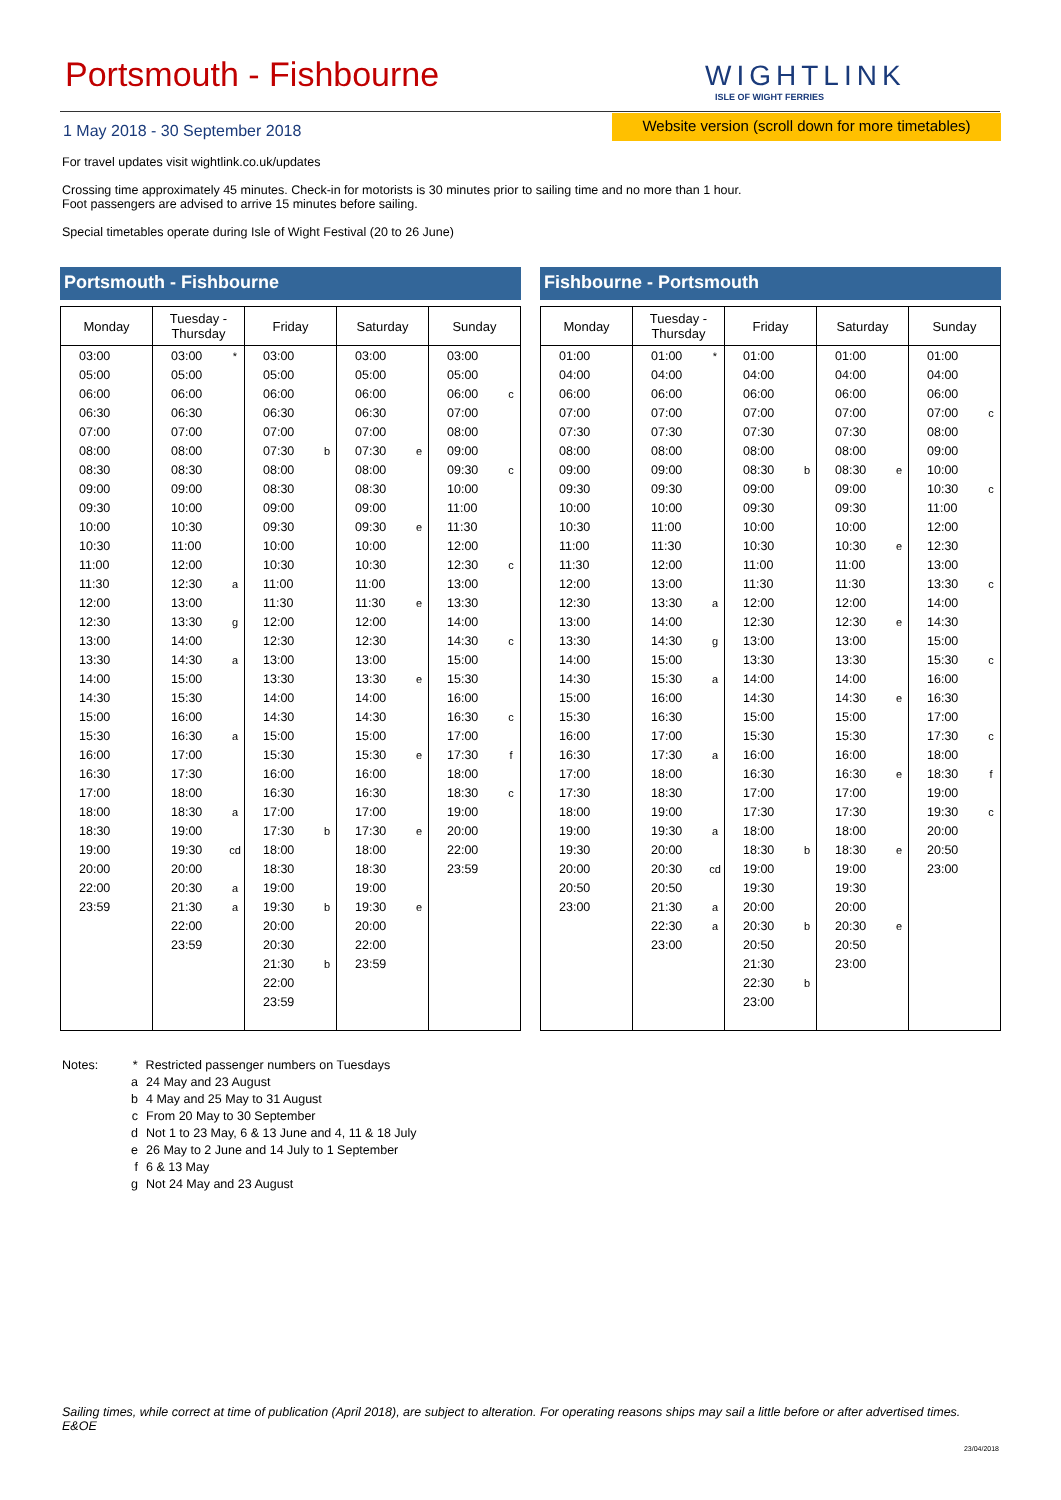Portsmouth - Fishbourne WIGHTLINK
ISLE OF WIGHT FERRIES
1 May 2018 - 30 September 2018
Website version (scroll down for more timetables)
For travel updates visit wightlink.co.uk/updates
Crossing time approximately 45 minutes. Check-in for motorists is 30 minutes prior to sailing time and no more than 1 hour.
Foot passengers are advised to arrive 15 minutes before sailing.
Special timetables operate during Isle of Wight Festival (20 to 26 June)
Portsmouth - Fishbourne
| Monday | | Tuesday - Thursday | | Friday | | Saturday | | Sunday | |
| --- | --- | --- | --- | --- | --- | --- | --- | --- | --- |
| 03:00 | | 03:00 | * | 03:00 | | 03:00 | | 03:00 | |
| 05:00 | | 05:00 | | 05:00 | | 05:00 | | 05:00 | |
| 06:00 | | 06:00 | | 06:00 | | 06:00 | | 06:00 | c |
| 06:30 | | 06:30 | | 06:30 | | 06:30 | | 07:00 | |
| 07:00 | | 07:00 | | 07:00 | | 07:00 | | 08:00 | |
| 08:00 | | 08:00 | | 07:30 | b | 07:30 | e | 09:00 | |
| 08:30 | | 08:30 | | 08:00 | | 08:00 | | 09:30 | c |
| 09:00 | | 09:00 | | 08:30 | | 08:30 | | 10:00 | |
| 09:30 | | 10:00 | | 09:00 | | 09:00 | | 11:00 | |
| 10:00 | | 10:30 | | 09:30 | | 09:30 | e | 11:30 | |
| 10:30 | | 11:00 | | 10:00 | | 10:00 | | 12:00 | |
| 11:00 | | 12:00 | | 10:30 | | 10:30 | | 12:30 | c |
| 11:30 | | 12:30 | a | 11:00 | | 11:00 | | 13:00 | |
| 12:00 | | 13:00 | | 11:30 | | 11:30 | e | 13:30 | |
| 12:30 | | 13:30 | g | 12:00 | | 12:00 | | 14:00 | |
| 13:00 | | 14:00 | | 12:30 | | 12:30 | | 14:30 | c |
| 13:30 | | 14:30 | a | 13:00 | | 13:00 | | 15:00 | |
| 14:00 | | 15:00 | | 13:30 | | 13:30 | e | 15:30 | |
| 14:30 | | 15:30 | | 14:00 | | 14:00 | | 16:00 | |
| 15:00 | | 16:00 | | 14:30 | | 14:30 | | 16:30 | c |
| 15:30 | | 16:30 | a | 15:00 | | 15:00 | | 17:00 | |
| 16:00 | | 17:00 | | 15:30 | | 15:30 | e | 17:30 | f |
| 16:30 | | 17:30 | | 16:00 | | 16:00 | | 18:00 | |
| 17:00 | | 18:00 | | 16:30 | | 16:30 | | 18:30 | c |
| 18:00 | | 18:30 | a | 17:00 | | 17:00 | | 19:00 | |
| 18:30 | | 19:00 | | 17:30 | b | 17:30 | e | 20:00 | |
| 19:00 | | 19:30 | cd | 18:00 | | 18:00 | | 22:00 | |
| 20:00 | | 20:00 | | 18:30 | | 18:30 | | 23:59 | |
| 22:00 | | 20:30 | a | 19:00 | | 19:00 | | | |
| 23:59 | | 21:30 | a | 19:30 | b | 19:30 | e | | |
| | | 22:00 | | 20:00 | | 20:00 | | | |
| | | 23:59 | | 20:30 | | 22:00 | | | |
| | | | | 21:30 | b | 23:59 | | | |
| | | | | 22:00 | | | | | |
| | | | | 23:59 | | | | | |
Fishbourne - Portsmouth
| Monday | | Tuesday - Thursday | | Friday | | Saturday | | Sunday | |
| --- | --- | --- | --- | --- | --- | --- | --- | --- | --- |
| 01:00 | | 01:00 | * | 01:00 | | 01:00 | | 01:00 | |
| 04:00 | | 04:00 | | 04:00 | | 04:00 | | 04:00 | |
| 06:00 | | 06:00 | | 06:00 | | 06:00 | | 06:00 | |
| 07:00 | | 07:00 | | 07:00 | | 07:00 | | 07:00 | c |
| 07:30 | | 07:30 | | 07:30 | | 07:30 | | 08:00 | |
| 08:00 | | 08:00 | | 08:00 | | 08:00 | | 09:00 | |
| 09:00 | | 09:00 | | 08:30 | b | 08:30 | e | 10:00 | |
| 09:30 | | 09:30 | | 09:00 | | 09:00 | | 10:30 | c |
| 10:00 | | 10:00 | | 09:30 | | 09:30 | | 11:00 | |
| 10:30 | | 11:00 | | 10:00 | | 10:00 | | 12:00 | |
| 11:00 | | 11:30 | | 10:30 | | 10:30 | e | 12:30 | |
| 11:30 | | 12:00 | | 11:00 | | 11:00 | | 13:00 | |
| 12:00 | | 13:00 | | 11:30 | | 11:30 | | 13:30 | c |
| 12:30 | | 13:30 | a | 12:00 | | 12:00 | | 14:00 | |
| 13:00 | | 14:00 | | 12:30 | | 12:30 | e | 14:30 | |
| 13:30 | | 14:30 | g | 13:00 | | 13:00 | | 15:00 | |
| 14:00 | | 15:00 | | 13:30 | | 13:30 | | 15:30 | c |
| 14:30 | | 15:30 | a | 14:00 | | 14:00 | | 16:00 | |
| 15:00 | | 16:00 | | 14:30 | | 14:30 | e | 16:30 | |
| 15:30 | | 16:30 | | 15:00 | | 15:00 | | 17:00 | |
| 16:00 | | 17:00 | | 15:30 | | 15:30 | | 17:30 | c |
| 16:30 | | 17:30 | a | 16:00 | | 16:00 | | 18:00 | |
| 17:00 | | 18:00 | | 16:30 | | 16:30 | e | 18:30 | f |
| 17:30 | | 18:30 | | 17:00 | | 17:00 | | 19:00 | |
| 18:00 | | 19:00 | | 17:30 | | 17:30 | | 19:30 | c |
| 19:00 | | 19:30 | a | 18:00 | | 18:00 | | 20:00 | |
| 19:30 | | 20:00 | | 18:30 | b | 18:30 | e | 20:50 | |
| 20:00 | | 20:30 | cd | 19:00 | | 19:00 | | 23:00 | |
| 20:50 | | 20:50 | | 19:30 | | 19:30 | | | |
| 23:00 | | 21:30 | a | 20:00 | | 20:00 | | | |
| | | 22:30 | a | 20:30 | b | 20:30 | e | | |
| | | 23:00 | | 20:50 | | 20:50 | | | |
| | | | | 21:30 | | 23:00 | | | |
| | | | | 22:30 | b | | | | |
| | | | | 23:00 | | | | | |
Notes: * Restricted passenger numbers on Tuesdays
a 24 May and 23 August
b 4 May and 25 May to 31 August
c From 20 May to 30 September
d Not 1 to 23 May, 6 & 13 June and 4, 11 & 18 July
e 26 May to 2 June and 14 July to 1 September
f 6 & 13 May
g Not 24 May and 23 August
Sailing times, while correct at time of publication (April 2018), are subject to alteration. For operating reasons ships may sail a little before or after advertised times.
E&OE
23/04/2018